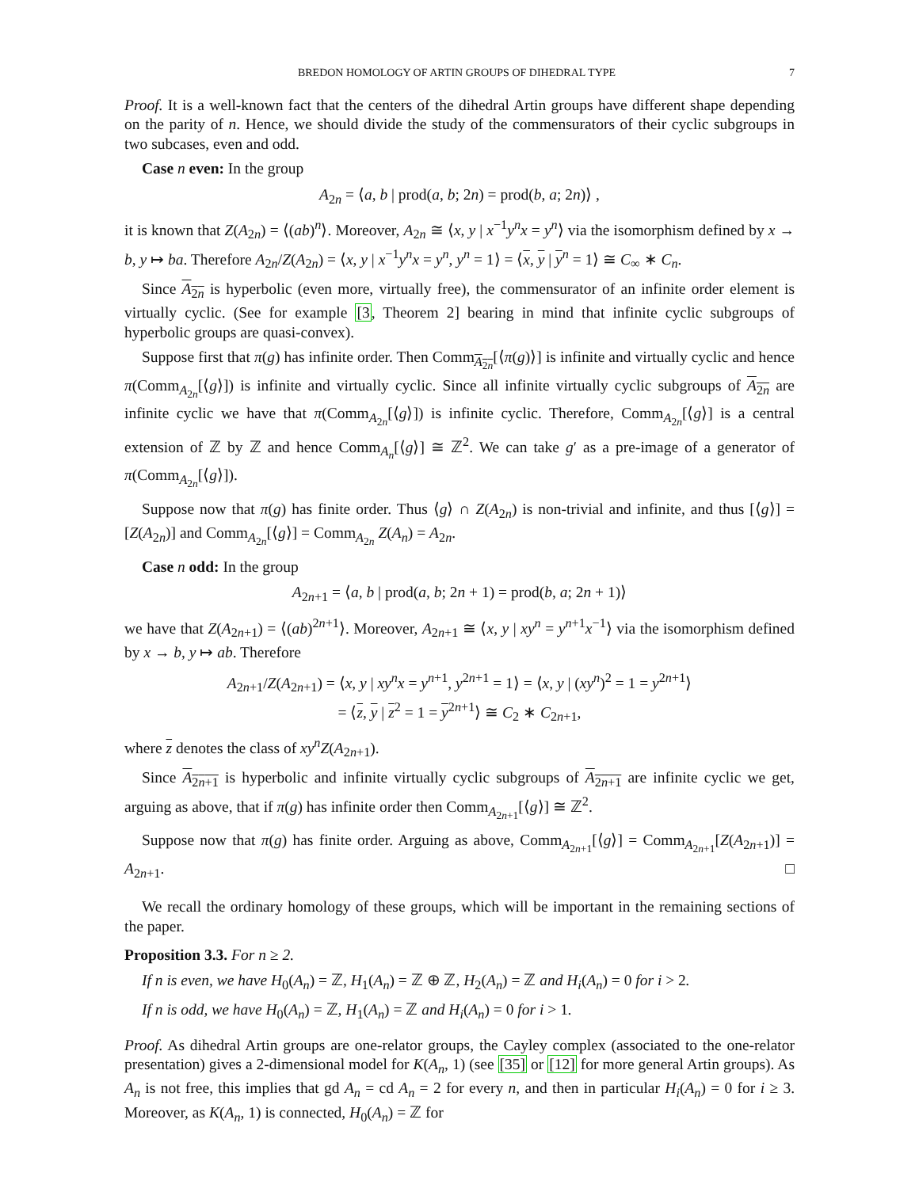BREDON HOMOLOGY OF ARTIN GROUPS OF DIHEDRAL TYPE 7
Proof. It is a well-known fact that the centers of the dihedral Artin groups have different shape depending on the parity of n. Hence, we should divide the study of the commensurators of their cyclic subgroups in two subcases, even and odd.
Case n even: In the group
A<sub>2n</sub> = ⟨a, b | prod(a, b; 2n) = prod(b, a; 2n)⟩ ,
it is known that Z(A<sub>2n</sub>) = ⟨(ab)<sup>n</sup>⟩. Moreover, A<sub>2n</sub> ≅ ⟨x, y | x<sup>−1</sup>y<sup>n</sup>x = y<sup>n</sup>⟩ via the isomorphism defined by x → b, y ↦ ba. Therefore A<sub>2n</sub>/Z(A<sub>2n</sub>) = ⟨x, y | x<sup>−1</sup>y<sup>n</sup>x = y<sup>n</sup>, y<sup>n</sup> = 1⟩ = ⟨x, y | y<sup>n</sup> = 1⟩ ≅ C<sub>∞</sub> ∗ C<sub>n</sub>.
Since A<sub>2n</sub> is hyperbolic (even more, virtually free), the commensurator of an infinite order element is virtually cyclic. (See for example [3, Theorem 2] bearing in mind that infinite cyclic subgroups of hyperbolic groups are quasi-convex).
Suppose first that π(g) has infinite order. Then Comm<sub>A<sub>2n</sub></sub>[⟨π(g)⟩] is infinite and virtually cyclic and hence π(Comm<sub>A<sub>2n</sub></sub>[⟨g⟩]) is infinite and virtually cyclic. Since all infinite virtually cyclic subgroups of A<sub>2n</sub> are infinite cyclic we have that π(Comm<sub>A<sub>2n</sub></sub>[⟨g⟩]) is infinite cyclic. Therefore, Comm<sub>A<sub>2n</sub></sub>[⟨g⟩] is a central extension of ℤ by ℤ and hence Comm<sub>A<sub>n</sub></sub>[⟨g⟩] ≅ ℤ<sup>2</sup>. We can take g′ as a pre-image of a generator of π(Comm<sub>A<sub>2n</sub></sub>[⟨g⟩]).
Suppose now that π(g) has finite order. Thus ⟨g⟩ ∩ Z(A<sub>2n</sub>) is non-trivial and infinite, and thus [⟨g⟩] = [Z(A<sub>2n</sub>)] and Comm<sub>A<sub>2n</sub></sub>[⟨g⟩] = Comm<sub>A<sub>2n</sub></sub> Z(A<sub>n</sub>) = A<sub>2n</sub>.
Case n odd: In the group
A<sub>2n+1</sub> = ⟨a, b | prod(a, b; 2n + 1) = prod(b, a; 2n + 1)⟩
we have that Z(A<sub>2n+1</sub>) = ⟨(ab)<sup>2n+1</sup>⟩. Moreover, A<sub>2n+1</sub> ≅ ⟨x, y | xy<sup>n</sup> = y<sup>n+1</sup>x<sup>−1</sup>⟩ via the isomorphism defined by x → b, y ↦ ab. Therefore
A<sub>2n+1</sub>/Z(A<sub>2n+1</sub>) = ⟨x, y | xy<sup>n</sup>x = y<sup>n+1</sup>, y<sup>2n+1</sup> = 1⟩ = ⟨x, y | (xy<sup>n</sup>)<sup>2</sup> = 1 = y<sup>2n+1</sup>⟩
= ⟨z, y | z<sup>2</sup> = 1 = y<sup>2n+1</sup>⟩ ≅ C<sub>2</sub> ∗ C<sub>2n+1</sub>,
where z denotes the class of xy<sup>n</sup>Z(A<sub>2n+1</sub>).
Since A<sub>2n+1</sub> is hyperbolic and infinite virtually cyclic subgroups of A<sub>2n+1</sub> are infinite cyclic we get, arguing as above, that if π(g) has infinite order then Comm<sub>A<sub>2n+1</sub></sub>[⟨g⟩] ≅ ℤ<sup>2</sup>.
Suppose now that π(g) has finite order. Arguing as above, Comm<sub>A<sub>2n+1</sub></sub>[⟨g⟩] = Comm<sub>A<sub>2n+1</sub></sub>[Z(A<sub>2n+1</sub>)] = A<sub>2n+1</sub>. □
We recall the ordinary homology of these groups, which will be important in the remaining sections of the paper.
Proposition 3.3. For n ≥ 2.
If n is even, we have H<sub>0</sub>(A<sub>n</sub>) = ℤ, H<sub>1</sub>(A<sub>n</sub>) = ℤ ⊕ ℤ, H<sub>2</sub>(A<sub>n</sub>) = ℤ and H<sub>i</sub>(A<sub>n</sub>) = 0 for i > 2.
If n is odd, we have H<sub>0</sub>(A<sub>n</sub>) = ℤ, H<sub>1</sub>(A<sub>n</sub>) = ℤ and H<sub>i</sub>(A<sub>n</sub>) = 0 for i > 1.
Proof. As dihedral Artin groups are one-relator groups, the Cayley complex (associated to the one-relator presentation) gives a 2-dimensional model for K(A<sub>n</sub>, 1) (see [35] or [12] for more general Artin groups). As A<sub>n</sub> is not free, this implies that gd A<sub>n</sub> = cd A<sub>n</sub> = 2 for every n, and then in particular H<sub>i</sub>(A<sub>n</sub>) = 0 for i ≥ 3. Moreover, as K(A<sub>n</sub>, 1) is connected, H<sub>0</sub>(A<sub>n</sub>) = ℤ for